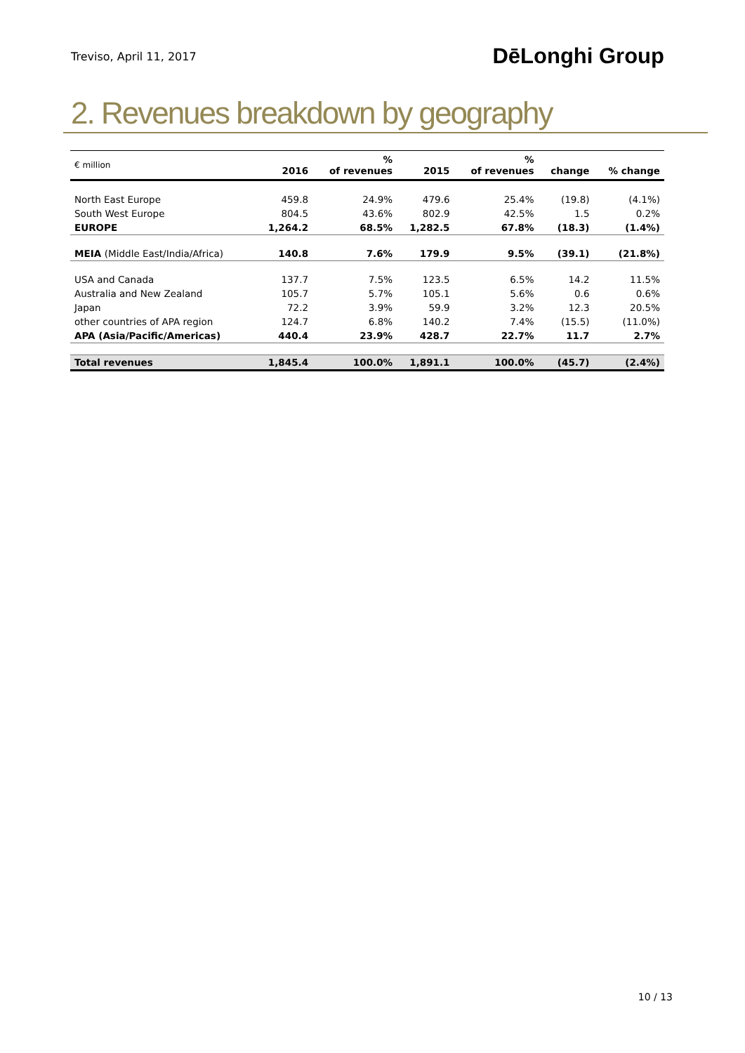Treviso, April 11, 2017 DēLonghi Group
2. Revenues breakdown by geography
| € million | 2016 | % of revenues | 2015 | % of revenues | change | % change |
| --- | --- | --- | --- | --- | --- | --- |
| North East Europe | 459.8 | 24.9% | 479.6 | 25.4% | (19.8) | (4.1%) |
| South West Europe | 804.5 | 43.6% | 802.9 | 42.5% | 1.5 | 0.2% |
| EUROPE | 1,264.2 | 68.5% | 1,282.5 | 67.8% | (18.3) | (1.4%) |
| MEIA (Middle East/India/Africa) | 140.8 | 7.6% | 179.9 | 9.5% | (39.1) | (21.8%) |
| USA and Canada | 137.7 | 7.5% | 123.5 | 6.5% | 14.2 | 11.5% |
| Australia and New Zealand | 105.7 | 5.7% | 105.1 | 5.6% | 0.6 | 0.6% |
| Japan | 72.2 | 3.9% | 59.9 | 3.2% | 12.3 | 20.5% |
| other countries of APA region | 124.7 | 6.8% | 140.2 | 7.4% | (15.5) | (11.0%) |
| APA (Asia/Pacific/Americas) | 440.4 | 23.9% | 428.7 | 22.7% | 11.7 | 2.7% |
| Total revenues | 1,845.4 | 100.0% | 1,891.1 | 100.0% | (45.7) | (2.4%) |
10 / 13